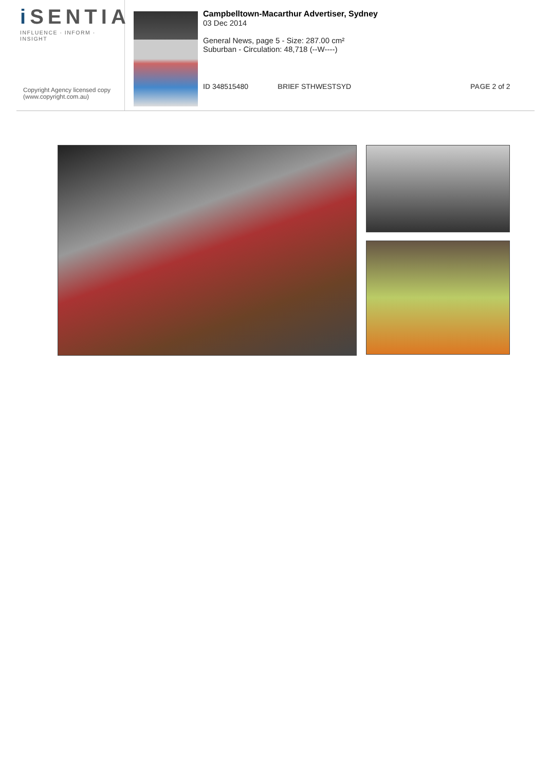i SENTIA
INFLUENCE · INFORM · INSIGHT
Copyright Agency licensed copy
(www.copyright.com.au)
Campbelltown-Macarthur Advertiser, Sydney
03 Dec 2014
General News, page 5 - Size: 287.00 cm²
Suburban - Circulation: 48,718 (--W----)
ID 348515480 BRIEF STHWESTSYD PAGE 2 of 2